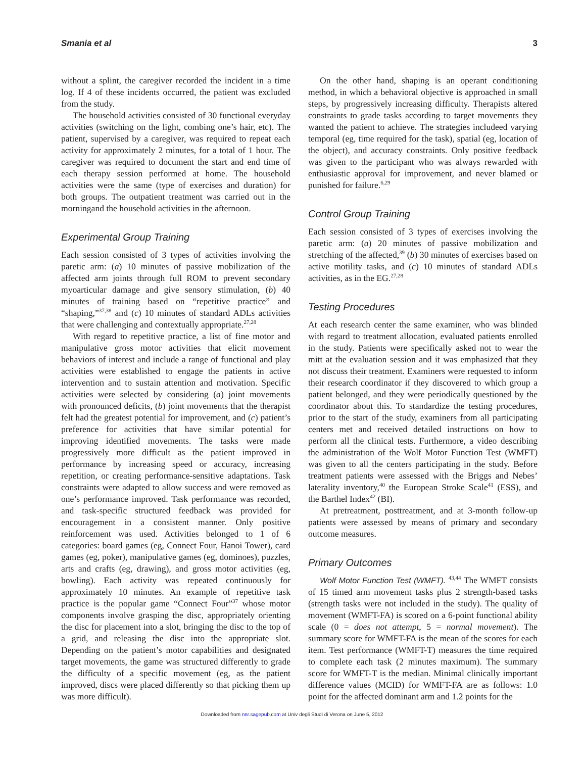Smania et al 3
without a splint, the caregiver recorded the incident in a time log. If 4 of these incidents occurred, the patient was excluded from the study.
The household activities consisted of 30 functional everyday activities (switching on the light, combing one’s hair, etc). The patient, supervised by a caregiver, was required to repeat each activity for approximately 2 minutes, for a total of 1 hour. The caregiver was required to document the start and end time of each therapy session performed at home. The household activities were the same (type of exercises and duration) for both groups. The outpatient treatment was carried out in the morningand the household activities in the afternoon.
Experimental Group Training
Each session consisted of 3 types of activities involving the paretic arm: (a) 10 minutes of passive mobilization of the affected arm joints through full ROM to prevent secondary myoarticular damage and give sensory stimulation, (b) 40 minutes of training based on “repetitive practice” and “shaping,”<sup>37,38</sup> and (c) 10 minutes of standard ADLs activities that were challenging and contextually appropriate.<sup>27,28</sup>
With regard to repetitive practice, a list of fine motor and manipulative gross motor activities that elicit movement behaviors of interest and include a range of functional and play activities were established to engage the patients in active intervention and to sustain attention and motivation. Specific activities were selected by considering (a) joint movements with pronounced deficits, (b) joint movements that the therapist felt had the greatest potential for improvement, and (c) patient’s preference for activities that have similar potential for improving identified movements. The tasks were made progressively more difficult as the patient improved in performance by increasing speed or accuracy, increasing repetition, or creating performance-sensitive adaptations. Task constraints were adapted to allow success and were removed as one’s performance improved. Task performance was recorded, and task-specific structured feedback was provided for encouragement in a consistent manner. Only positive reinforcement was used. Activities belonged to 1 of 6 categories: board games (eg, Connect Four, Hanoi Tower), card games (eg, poker), manipulative games (eg, dominoes), puzzles, arts and crafts (eg, drawing), and gross motor activities (eg, bowling). Each activity was repeated continuously for approximately 10 minutes. An example of repetitive task practice is the popular game “Connect Four”<sup>37</sup> whose motor components involve grasping the disc, appropriately orienting the disc for placement into a slot, bringing the disc to the top of a grid, and releasing the disc into the appropriate slot. Depending on the patient’s motor capabilities and designated target movements, the game was structured differently to grade the difficulty of a specific movement (eg, as the patient improved, discs were placed differently so that picking them up was more difficult).
On the other hand, shaping is an operant conditioning method, in which a behavioral objective is approached in small steps, by progressively increasing difficulty. Therapists altered constraints to grade tasks according to target movements they wanted the patient to achieve. The strategies includeed varying temporal (eg, time required for the task), spatial (eg, location of the object), and accuracy constraints. Only positive feedback was given to the participant who was always rewarded with enthusiastic approval for improvement, and never blamed or punished for failure.<sup>6,29</sup>
Control Group Training
Each session consisted of 3 types of exercises involving the paretic arm: (a) 20 minutes of passive mobilization and stretching of the affected,<sup>39</sup> (b) 30 minutes of exercises based on active motility tasks, and (c) 10 minutes of standard ADLs activities, as in the EG.<sup>27,28</sup>
Testing Procedures
At each research center the same examiner, who was blinded with regard to treatment allocation, evaluated patients enrolled in the study. Patients were specifically asked not to wear the mitt at the evaluation session and it was emphasized that they not discuss their treatment. Examiners were requested to inform their research coordinator if they discovered to which group a patient belonged, and they were periodically questioned by the coordinator about this. To standardize the testing procedures, prior to the start of the study, examiners from all participating centers met and received detailed instructions on how to perform all the clinical tests. Furthermore, a video describing the administration of the Wolf Motor Function Test (WMFT) was given to all the centers participating in the study. Before treatment patients were assessed with the Briggs and Nebes’ laterality inventory,<sup>40</sup> the European Stroke Scale<sup>41</sup> (ESS), and the Barthel Index<sup>42</sup> (BI).
At pretreatment, posttreatment, and at 3-month follow-up patients were assessed by means of primary and secondary outcome measures.
Primary Outcomes
Wolf Motor Function Test (WMFT). <sup>43,44</sup> The WMFT consists of 15 timed arm movement tasks plus 2 strength-based tasks (strength tasks were not included in the study). The quality of movement (WMFT-FA) is scored on a 6-point functional ability scale (0 = does not attempt, 5 = normal movement). The summary score for WMFT-FA is the mean of the scores for each item. Test performance (WMFT-T) measures the time required to complete each task (2 minutes maximum). The summary score for WMFT-T is the median. Minimal clinically important difference values (MCID) for WMFT-FA are as follows: 1.0 point for the affected dominant arm and 1.2 points for the
Downloaded from nnr.sagepub.com at Univ degli Studi di Verona on June 5, 2012